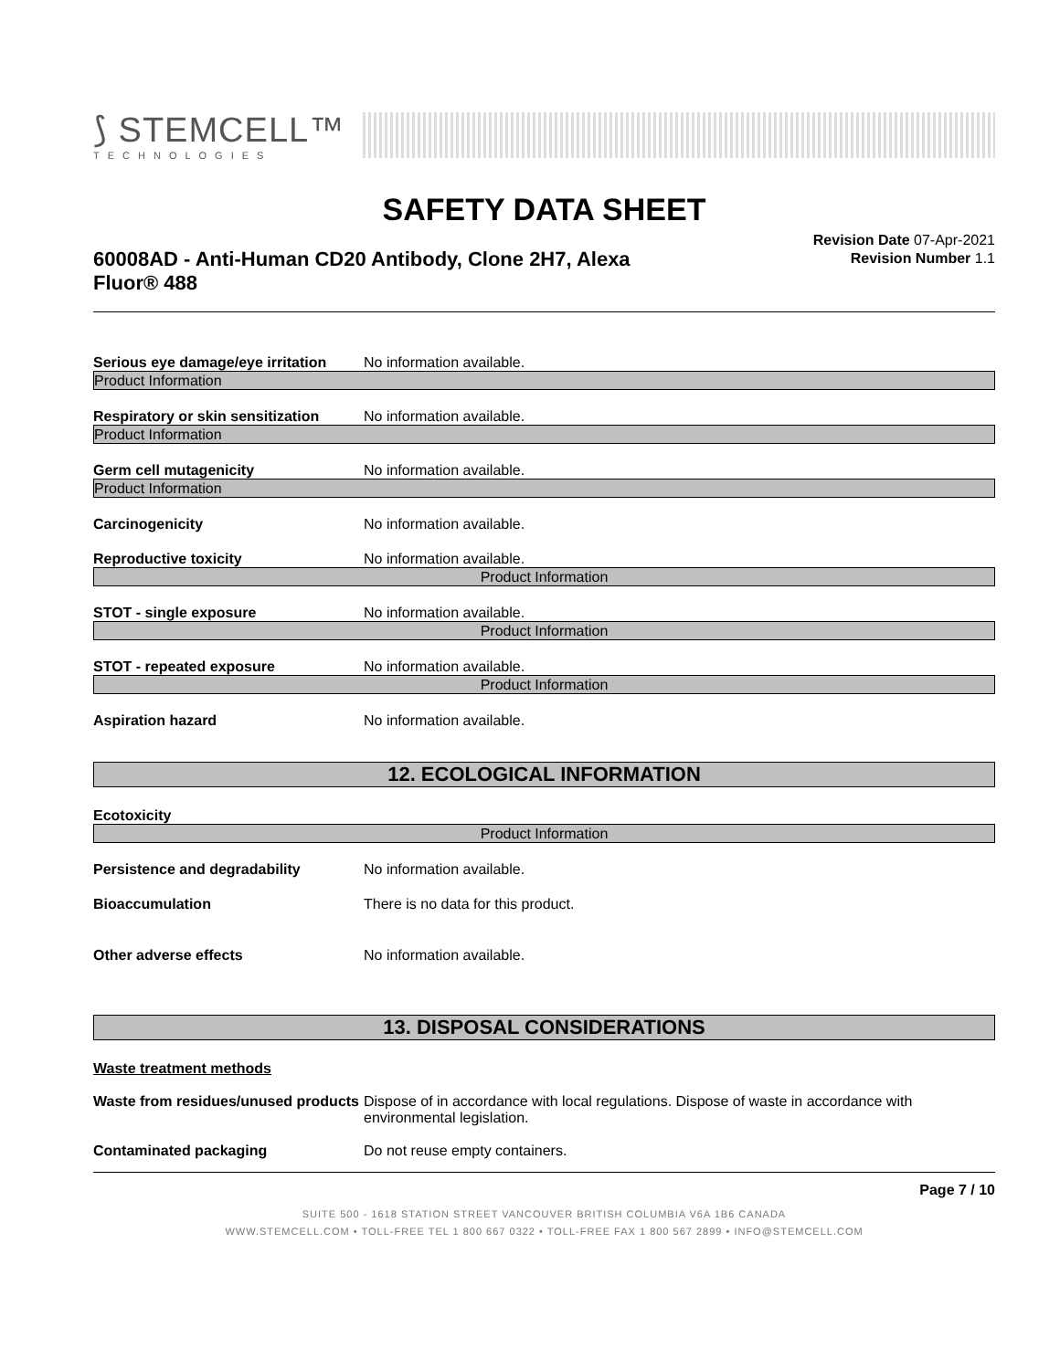⟆ STEMCELL™
TECHNOLOGIES
SAFETY DATA SHEET
60008AD - Anti-Human CD20 Antibody, Clone 2H7, Alexa Fluor® 488
Revision Date 07-Apr-2021
Revision Number 1.1
Serious eye damage/eye irritation
No information available.
Product Information
Respiratory or skin sensitization
No information available.
Product Information
Germ cell mutagenicity No information available.
Product Information
Carcinogenicity No information available.
Reproductive toxicity No information available.
Product Information
STOT - single exposure No information available.
Product Information
STOT - repeated exposure No information available.
Product Information
Aspiration hazard No information available.
12. ECOLOGICAL INFORMATION
Ecotoxicity
Product Information
Persistence and degradability No information available.
Bioaccumulation There is no data for this product.
Other adverse effects No information available.
13. DISPOSAL CONSIDERATIONS
Waste treatment methods
Waste from residues/unused products
Dispose of in accordance with local regulations. Dispose of waste in accordance with environmental legislation.
Contaminated packaging Do not reuse empty containers.
Page 7 / 10
SUITE 500 - 1618 STATION STREET VANCOUVER BRITISH COLUMBIA V6A 1B6 CANADA
WWW.STEMCELL.COM • TOLL-FREE TEL 1 800 667 0322 • TOLL-FREE FAX 1 800 567 2899 • INFO@STEMCELL.COM